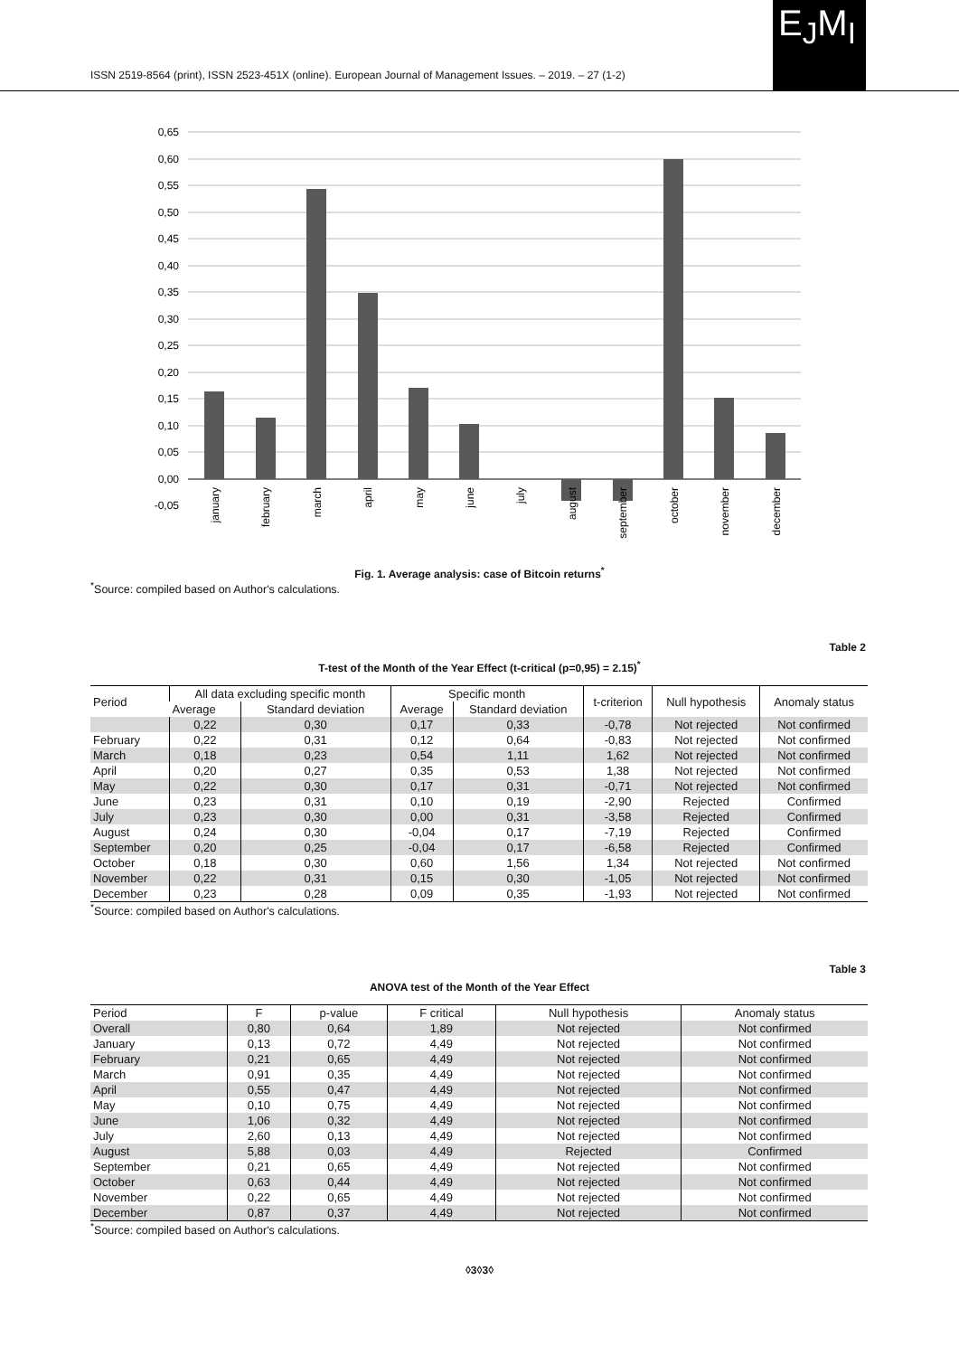ISSN 2519-8564 (print), ISSN 2523-451X (online). European Journal of Management Issues. – 2019. – 27 (1-2)
E<sub>J</sub>M<sub>I</sub>
0,65
0,60
0,55
0,50
0,45
0,40
0,35
0,30
0,25
0,20
0,15
0,10
0,05
0,00
-0,05
january
february
march
april
may
june
july
august
september
october
november
december
Fig. 1. Average analysis: case of Bitcoin returns<sup>*</sup>
<sup>*</sup> Source: compiled based on Author's calculations.
Table 2
T-test of the Month of the Year Effect (t-critical (p=0,95) = 2.15)<sup>*</sup>
| Period | All data excluding specific month | | Specific month | | t-criterion | Null hypothesis | Anomaly status |
| --- | --- | --- | --- | --- | --- | --- | --- |
| | Average | Standard deviation | Average | Standard deviation | | | |
| | 0,22 | 0,30 | 0,17 | 0,33 | -0,78 | Not rejected | Not confirmed |
| February | 0,22 | 0,31 | 0,12 | 0,64 | -0,83 | Not rejected | Not confirmed |
| March | 0,18 | 0,23 | 0,54 | 1,11 | 1,62 | Not rejected | Not confirmed |
| April | 0,20 | 0,27 | 0,35 | 0,53 | 1,38 | Not rejected | Not confirmed |
| May | 0,22 | 0,30 | 0,17 | 0,31 | -0,71 | Not rejected | Not confirmed |
| June | 0,23 | 0,31 | 0,10 | 0,19 | -2,90 | Rejected | Confirmed |
| July | 0,23 | 0,30 | 0,00 | 0,31 | -3,58 | Rejected | Confirmed |
| August | 0,24 | 0,30 | -0,04 | 0,17 | -7,19 | Rejected | Confirmed |
| September | 0,20 | 0,25 | -0,04 | 0,17 | -6,58 | Rejected | Confirmed |
| October | 0,18 | 0,30 | 0,60 | 1,56 | 1,34 | Not rejected | Not confirmed |
| November | 0,22 | 0,31 | 0,15 | 0,30 | -1,05 | Not rejected | Not confirmed |
| December | 0,23 | 0,28 | 0,09 | 0,35 | -1,93 | Not rejected | Not confirmed |
<sup>*</sup> Source: compiled based on Author's calculations.
Table 3
ANOVA test of the Month of the Year Effect
| Period | F | p-value | F critical | Null hypothesis | Anomaly status |
| --- | --- | --- | --- | --- | --- |
| Overall | 0,80 | 0,64 | 1,89 | Not rejected | Not confirmed |
| January | 0,13 | 0,72 | 4,49 | Not rejected | Not confirmed |
| February | 0,21 | 0,65 | 4,49 | Not rejected | Not confirmed |
| March | 0,91 | 0,35 | 4,49 | Not rejected | Not confirmed |
| April | 0,55 | 0,47 | 4,49 | Not rejected | Not confirmed |
| May | 0,10 | 0,75 | 4,49 | Not rejected | Not confirmed |
| June | 1,06 | 0,32 | 4,49 | Not rejected | Not confirmed |
| July | 2,60 | 0,13 | 4,49 | Not rejected | Not confirmed |
| August | 5,88 | 0,03 | 4,49 | Rejected | Confirmed |
| September | 0,21 | 0,65 | 4,49 | Not rejected | Not confirmed |
| October | 0,63 | 0,44 | 4,49 | Not rejected | Not confirmed |
| November | 0,22 | 0,65 | 4,49 | Not rejected | Not confirmed |
| December | 0,87 | 0,37 | 4,49 | Not rejected | Not confirmed |
<sup>*</sup> Source: compiled based on Author's calculations.
◊3◊3◊